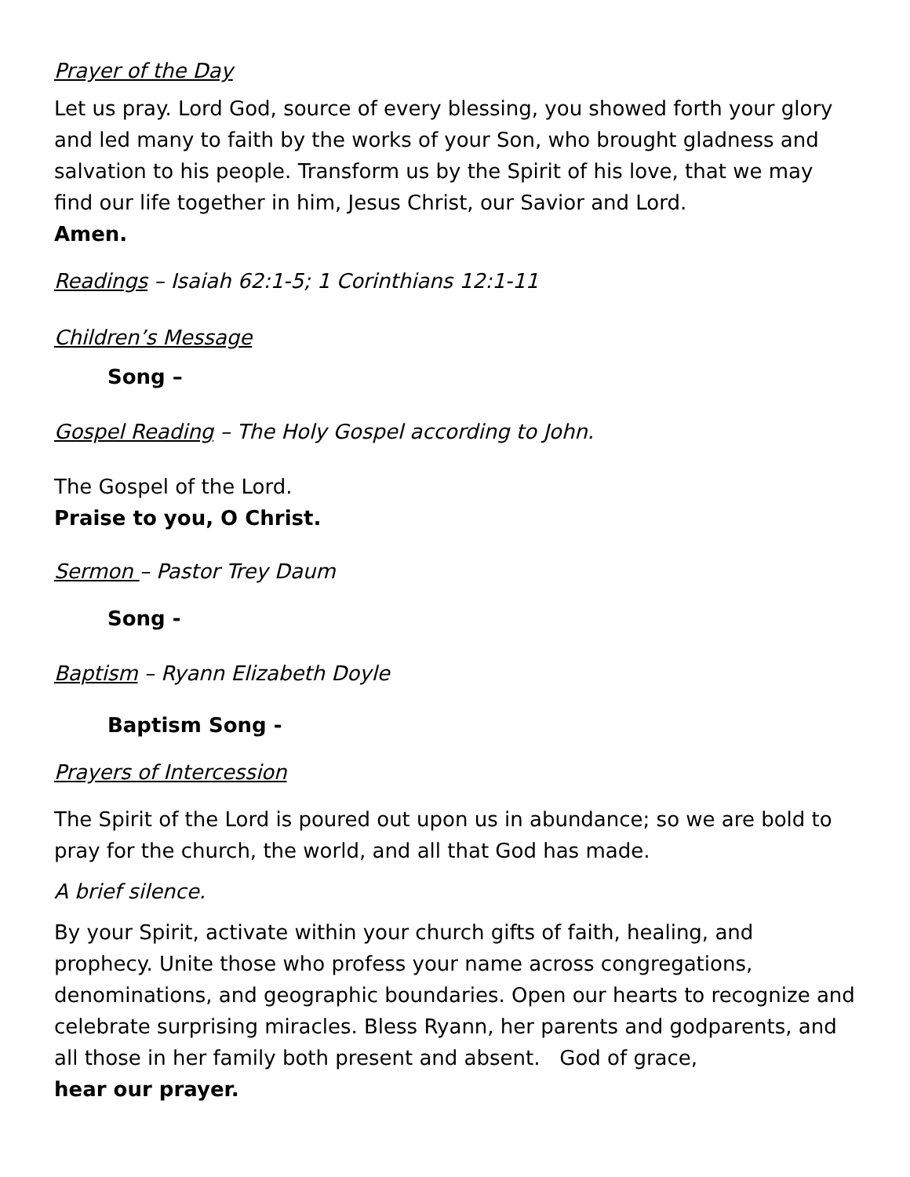Prayer of the Day
Let us pray. Lord God, source of every blessing, you showed forth your glory and led many to faith by the works of your Son, who brought gladness and salvation to his people. Transform us by the Spirit of his love, that we may find our life together in him, Jesus Christ, our Savior and Lord.
Amen.
Readings – Isaiah 62:1-5; 1 Corinthians 12:1-11
Children’s Message
Song –
Gospel Reading – The Holy Gospel according to John.
The Gospel of the Lord.
Praise to you, O Christ.
Sermon – Pastor Trey Daum
Song -
Baptism – Ryann Elizabeth Doyle
Baptism Song -
Prayers of Intercession
The Spirit of the Lord is poured out upon us in abundance; so we are bold to pray for the church, the world, and all that God has made.
A brief silence.
By your Spirit, activate within your church gifts of faith, healing, and prophecy. Unite those who profess your name across congregations, denominations, and geographic boundaries. Open our hearts to recognize and celebrate surprising miracles. Bless Ryann, her parents and godparents, and all those in her family both present and absent. God of grace,
hear our prayer.